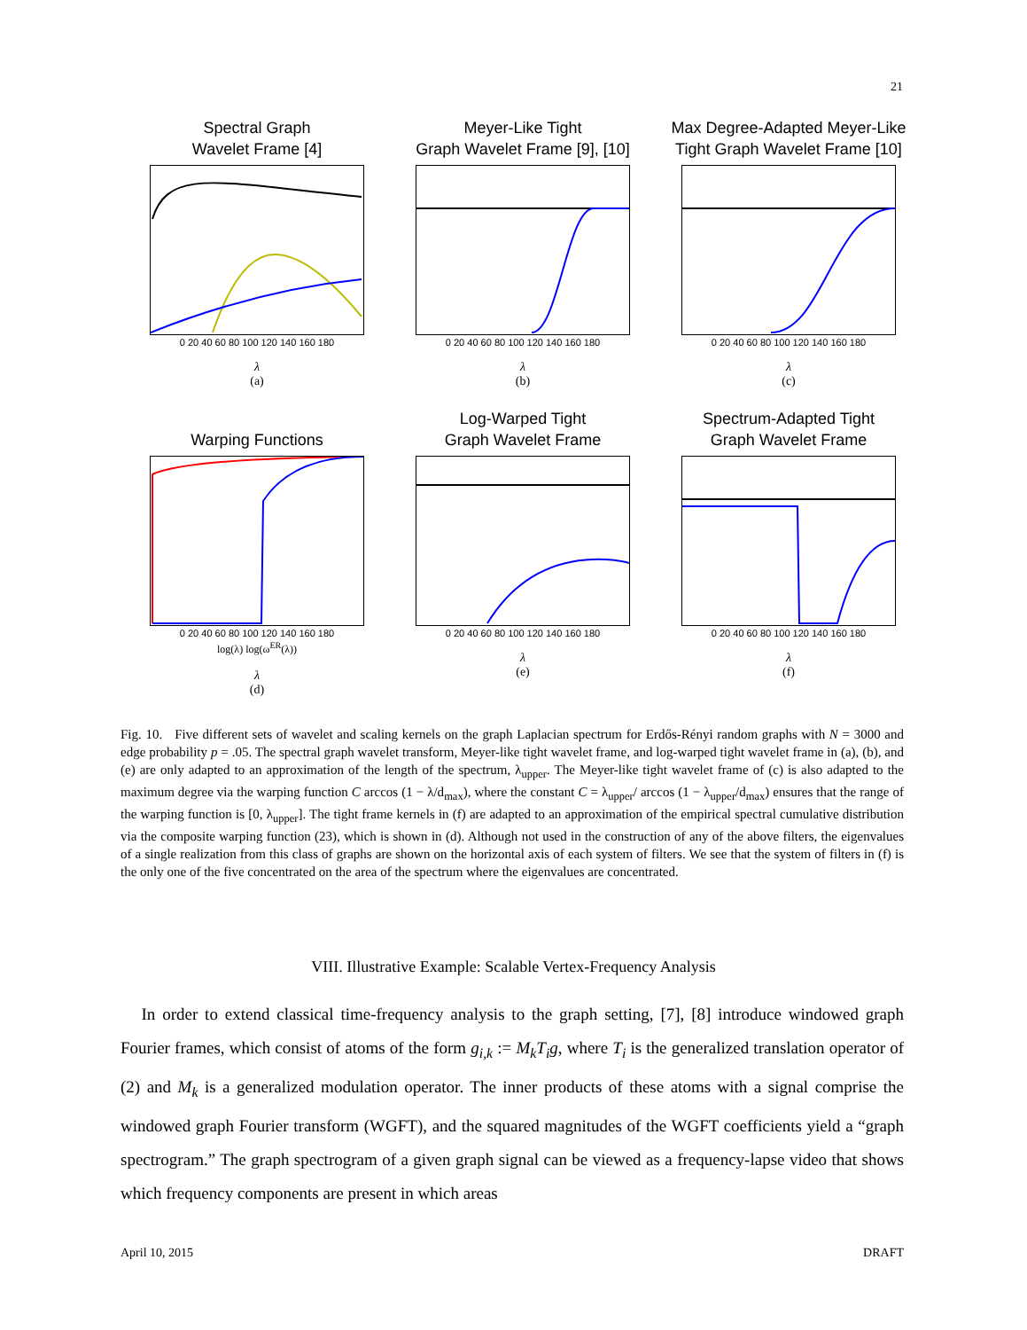21
Spectral Graph
Wavelet Frame [4]
0 20 40 60 80 100 120 140 160 180
λ
(a)
Meyer-Like Tight
Graph Wavelet Frame [9], [10]
0 20 40 60 80 100 120 140 160 180
λ
(b)
Max Degree-Adapted Meyer-Like
Tight Graph Wavelet Frame [10]
0 20 40 60 80 100 120 140 160 180
λ
(c)
Warping Functions
0 20 40 60 80 100 120 140 160 180
log(λ) log(ω<sup>ER</sup>(λ))
λ
(d)
Log-Warped Tight
Graph Wavelet Frame
0 20 40 60 80 100 120 140 160 180
λ
(e)
Spectrum-Adapted Tight
Graph Wavelet Frame
0 20 40 60 80 100 120 140 160 180
λ
(f)
Fig. 10. Five different sets of wavelet and scaling kernels on the graph Laplacian spectrum for Erdős-Rényi random graphs with N = 3000 and edge probability p = .05. The spectral graph wavelet transform, Meyer-like tight wavelet frame, and log-warped tight wavelet frame in (a), (b), and (e) are only adapted to an approximation of the length of the spectrum, λ<sub>upper</sub>. The Meyer-like tight wavelet frame of (c) is also adapted to the maximum degree via the warping function C arccos (1 − λ/d<sub>max</sub>), where the constant C = λ<sub>upper</sub>/ arccos (1 − λ<sub>upper</sub>/d<sub>max</sub>) ensures that the range of the warping function is [0, λ<sub>upper</sub>]. The tight frame kernels in (f) are adapted to an approximation of the empirical spectral cumulative distribution via the composite warping function (23), which is shown in (d). Although not used in the construction of any of the above filters, the eigenvalues of a single realization from this class of graphs are shown on the horizontal axis of each system of filters. We see that the system of filters in (f) is the only one of the five concentrated on the area of the spectrum where the eigenvalues are concentrated.
VIII. Illustrative Example: Scalable Vertex-Frequency Analysis
In order to extend classical time-frequency analysis to the graph setting, [7], [8] introduce windowed graph Fourier frames, which consist of atoms of the form g<sub>i,k</sub> := M<sub>k</sub>T<sub>i</sub>g, where T<sub>i</sub> is the generalized translation operator of (2) and M<sub>k</sub> is a generalized modulation operator. The inner products of these atoms with a signal comprise the windowed graph Fourier transform (WGFT), and the squared magnitudes of the WGFT coefficients yield a “graph spectrogram.” The graph spectrogram of a given graph signal can be viewed as a frequency-lapse video that shows which frequency components are present in which areas
April 10, 2015 DRAFT